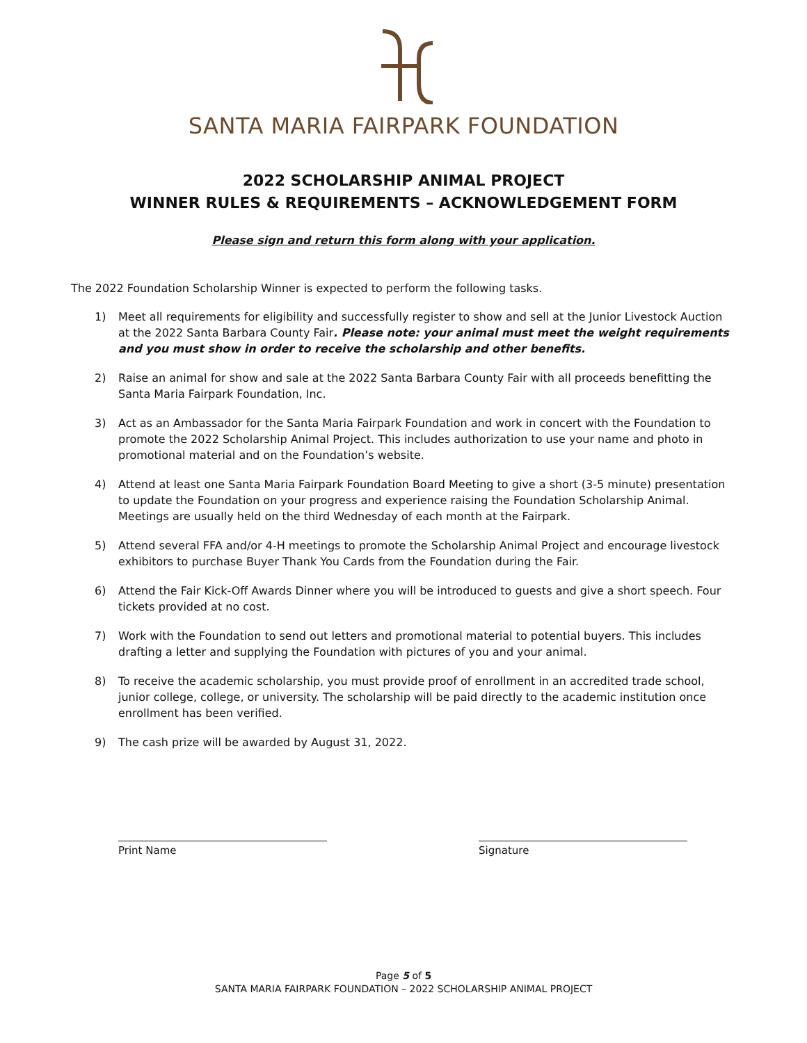SANTA MARIA FAIRPARK FOUNDATION
2022 SCHOLARSHIP ANIMAL PROJECT
WINNER RULES & REQUIREMENTS – ACKNOWLEDGEMENT FORM
Please sign and return this form along with your application.
The 2022 Foundation Scholarship Winner is expected to perform the following tasks.
1) Meet all requirements for eligibility and successfully register to show and sell at the Junior Livestock Auction at the 2022 Santa Barbara County Fair. Please note: your animal must meet the weight requirements and you must show in order to receive the scholarship and other benefits.
2) Raise an animal for show and sale at the 2022 Santa Barbara County Fair with all proceeds benefitting the Santa Maria Fairpark Foundation, Inc.
3) Act as an Ambassador for the Santa Maria Fairpark Foundation and work in concert with the Foundation to promote the 2022 Scholarship Animal Project. This includes authorization to use your name and photo in promotional material and on the Foundation’s website.
4) Attend at least one Santa Maria Fairpark Foundation Board Meeting to give a short (3-5 minute) presentation to update the Foundation on your progress and experience raising the Foundation Scholarship Animal. Meetings are usually held on the third Wednesday of each month at the Fairpark.
5) Attend several FFA and/or 4-H meetings to promote the Scholarship Animal Project and encourage livestock exhibitors to purchase Buyer Thank You Cards from the Foundation during the Fair.
6) Attend the Fair Kick-Off Awards Dinner where you will be introduced to guests and give a short speech. Four tickets provided at no cost.
7) Work with the Foundation to send out letters and promotional material to potential buyers. This includes drafting a letter and supplying the Foundation with pictures of you and your animal.
8) To receive the academic scholarship, you must provide proof of enrollment in an accredited trade school, junior college, college, or university. The scholarship will be paid directly to the academic institution once enrollment has been verified.
9) The cash prize will be awarded by August 31, 2022.
Print Name Signature
Page 5 of 5
SANTA MARIA FAIRPARK FOUNDATION – 2022 SCHOLARSHIP ANIMAL PROJECT